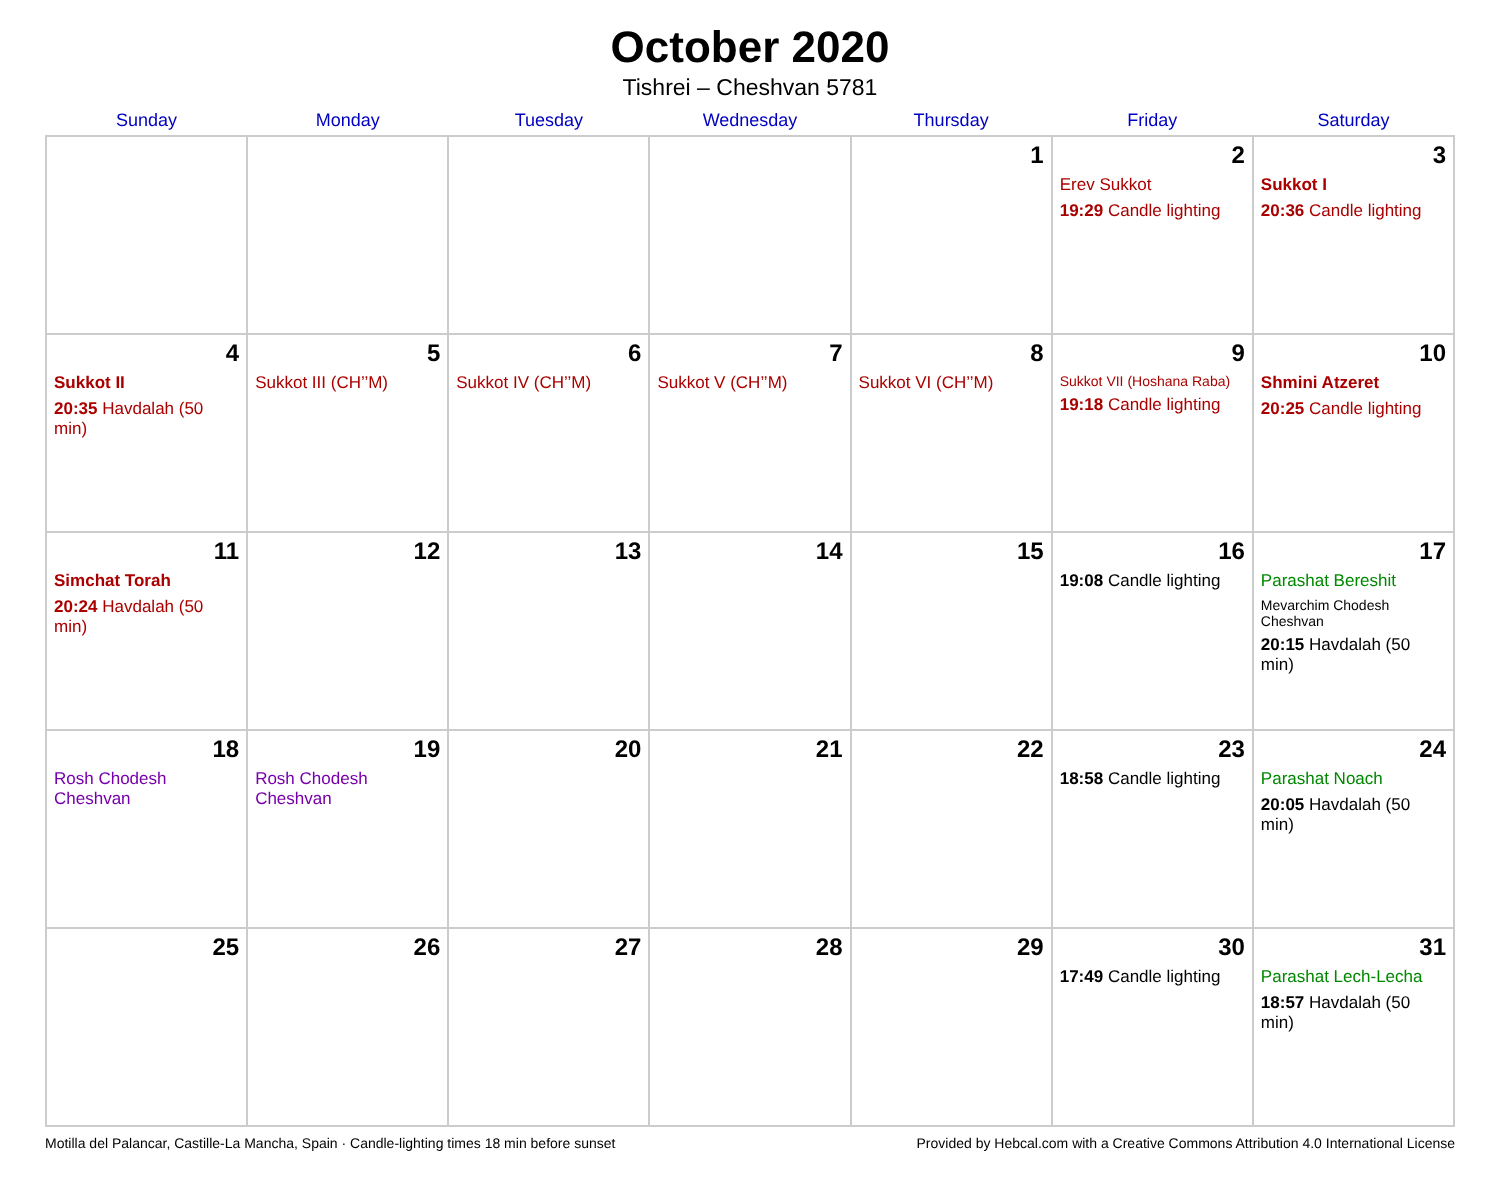October 2020
Tishrei – Cheshvan 5781
| Sunday | Monday | Tuesday | Wednesday | Thursday | Friday | Saturday |
| --- | --- | --- | --- | --- | --- | --- |
| | | | | 1 | 2 Erev Sukkot 19:29 Candle lighting | 3 Sukkot I 20:36 Candle lighting |
| 4 Sukkot II 20:35 Havdalah (50 min) | 5 Sukkot III (CH’’M) | 6 Sukkot IV (CH’’M) | 7 Sukkot V (CH’’M) | 8 Sukkot VI (CH’’M) | 9 Sukkot VII (Hoshana Raba) 19:18 Candle lighting | 10 Shmini Atzeret 20:25 Candle lighting |
| 11 Simchat Torah 20:24 Havdalah (50 min) | 12 | 13 | 14 | 15 | 16 19:08 Candle lighting | 17 Parashat Bereshit Mevarchim Chodesh Cheshvan 20:15 Havdalah (50 min) |
| 18 Rosh Chodesh Cheshvan | 19 Rosh Chodesh Cheshvan | 20 | 21 | 22 | 23 18:58 Candle lighting | 24 Parashat Noach 20:05 Havdalah (50 min) |
| 25 | 26 | 27 | 28 | 29 | 30 17:49 Candle lighting | 31 Parashat Lech-Lecha 18:57 Havdalah (50 min) |
Motilla del Palancar, Castille-La Mancha, Spain · Candle-lighting times 18 min before sunset Provided by Hebcal.com with a Creative Commons Attribution 4.0 International License